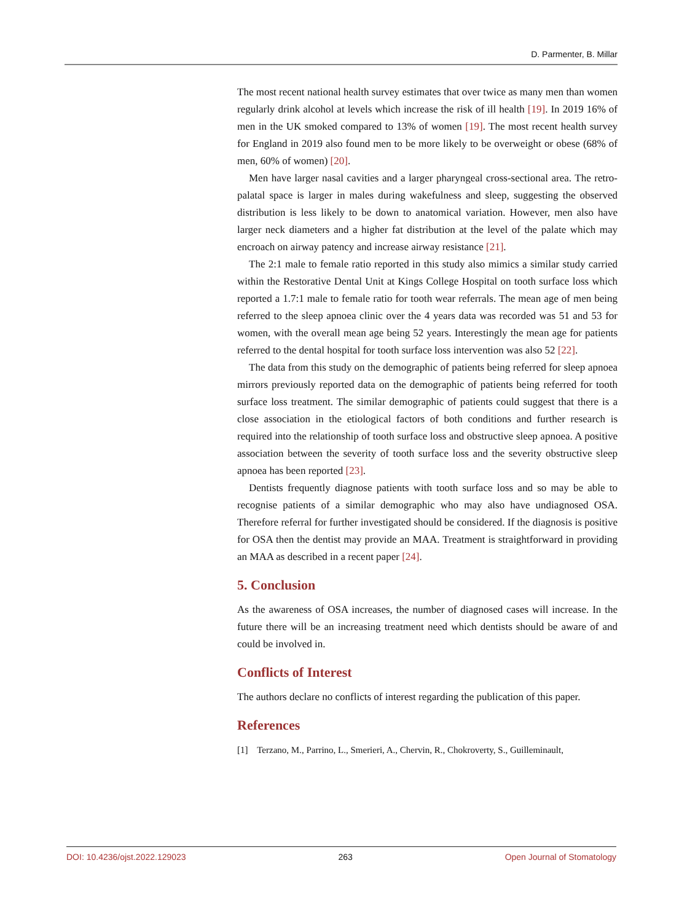D. Parmenter, B. Millar
The most recent national health survey estimates that over twice as many men than women regularly drink alcohol at levels which increase the risk of ill health [19]. In 2019 16% of men in the UK smoked compared to 13% of women [19]. The most recent health survey for England in 2019 also found men to be more likely to be overweight or obese (68% of men, 60% of women) [20].
Men have larger nasal cavities and a larger pharyngeal cross-sectional area. The retro-palatal space is larger in males during wakefulness and sleep, suggesting the observed distribution is less likely to be down to anatomical variation. However, men also have larger neck diameters and a higher fat distribution at the level of the palate which may encroach on airway patency and increase airway resistance [21].
The 2:1 male to female ratio reported in this study also mimics a similar study carried within the Restorative Dental Unit at Kings College Hospital on tooth surface loss which reported a 1.7:1 male to female ratio for tooth wear referrals. The mean age of men being referred to the sleep apnoea clinic over the 4 years data was recorded was 51 and 53 for women, with the overall mean age being 52 years. Interestingly the mean age for patients referred to the dental hospital for tooth surface loss intervention was also 52 [22].
The data from this study on the demographic of patients being referred for sleep apnoea mirrors previously reported data on the demographic of patients being referred for tooth surface loss treatment. The similar demographic of patients could suggest that there is a close association in the etiological factors of both conditions and further research is required into the relationship of tooth surface loss and obstructive sleep apnoea. A positive association between the severity of tooth surface loss and the severity obstructive sleep apnoea has been reported [23].
Dentists frequently diagnose patients with tooth surface loss and so may be able to recognise patients of a similar demographic who may also have undiagnosed OSA. Therefore referral for further investigated should be considered. If the diagnosis is positive for OSA then the dentist may provide an MAA. Treatment is straightforward in providing an MAA as described in a recent paper [24].
5. Conclusion
As the awareness of OSA increases, the number of diagnosed cases will increase. In the future there will be an increasing treatment need which dentists should be aware of and could be involved in.
Conflicts of Interest
The authors declare no conflicts of interest regarding the publication of this paper.
References
[1] Terzano, M., Parrino, L., Smerieri, A., Chervin, R., Chokroverty, S., Guilleminault,
DOI: 10.4236/ojst.2022.129023 263 Open Journal of Stomatology